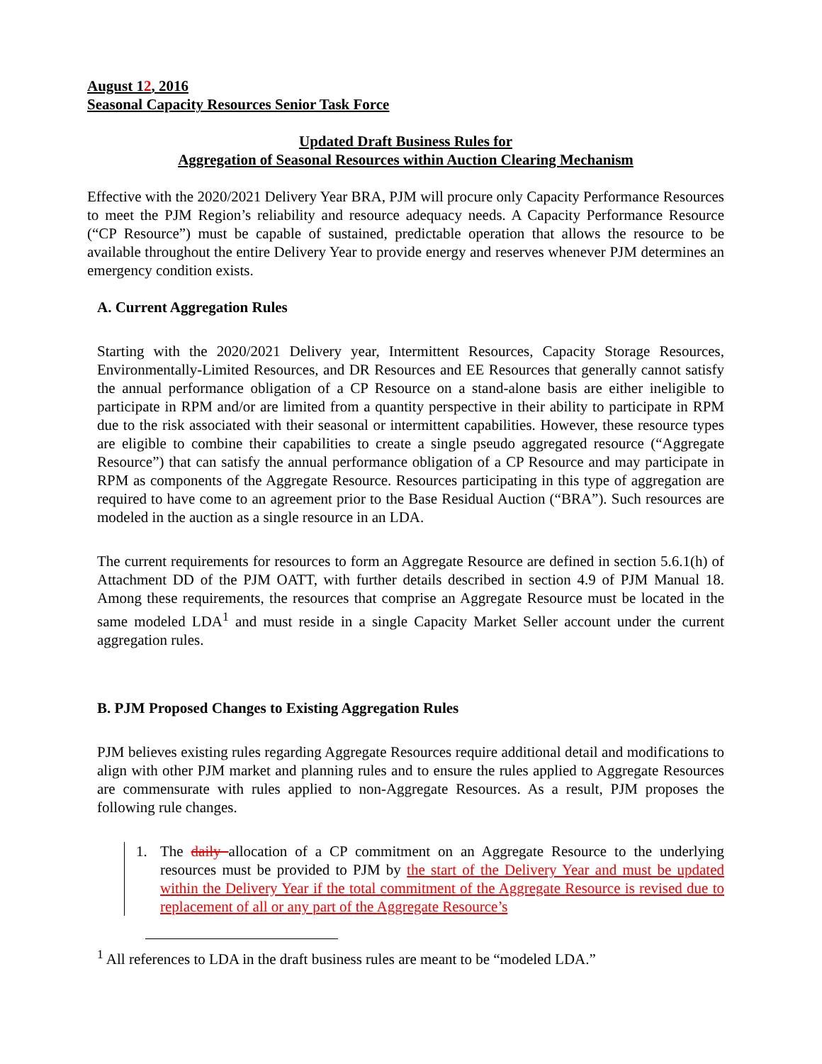August 12, 2016
Seasonal Capacity Resources Senior Task Force
Updated Draft Business Rules for
Aggregation of Seasonal Resources within Auction Clearing Mechanism
Effective with the 2020/2021 Delivery Year BRA, PJM will procure only Capacity Performance Resources to meet the PJM Region’s reliability and resource adequacy needs. A Capacity Performance Resource (“CP Resource”) must be capable of sustained, predictable operation that allows the resource to be available throughout the entire Delivery Year to provide energy and reserves whenever PJM determines an emergency condition exists.
A. Current Aggregation Rules
Starting with the 2020/2021 Delivery year, Intermittent Resources, Capacity Storage Resources, Environmentally-Limited Resources, and DR Resources and EE Resources that generally cannot satisfy the annual performance obligation of a CP Resource on a stand-alone basis are either ineligible to participate in RPM and/or are limited from a quantity perspective in their ability to participate in RPM due to the risk associated with their seasonal or intermittent capabilities. However, these resource types are eligible to combine their capabilities to create a single pseudo aggregated resource (“Aggregate Resource”) that can satisfy the annual performance obligation of a CP Resource and may participate in RPM as components of the Aggregate Resource. Resources participating in this type of aggregation are required to have come to an agreement prior to the Base Residual Auction (“BRA”). Such resources are modeled in the auction as a single resource in an LDA.
The current requirements for resources to form an Aggregate Resource are defined in section 5.6.1(h) of Attachment DD of the PJM OATT, with further details described in section 4.9 of PJM Manual 18. Among these requirements, the resources that comprise an Aggregate Resource must be located in the same modeled LDA<sup>1</sup> and must reside in a single Capacity Market Seller account under the current aggregation rules.
B. PJM Proposed Changes to Existing Aggregation Rules
PJM believes existing rules regarding Aggregate Resources require additional detail and modifications to align with other PJM market and planning rules and to ensure the rules applied to Aggregate Resources are commensurate with rules applied to non-Aggregate Resources. As a result, PJM proposes the following rule changes.
1. The daily allocation of a CP commitment on an Aggregate Resource to the underlying resources must be provided to PJM by the start of the Delivery Year and must be updated within the Delivery Year if the total commitment of the Aggregate Resource is revised due to replacement of all or any part of the Aggregate Resource’s
<sup>1</sup> All references to LDA in the draft business rules are meant to be “modeled LDA.”